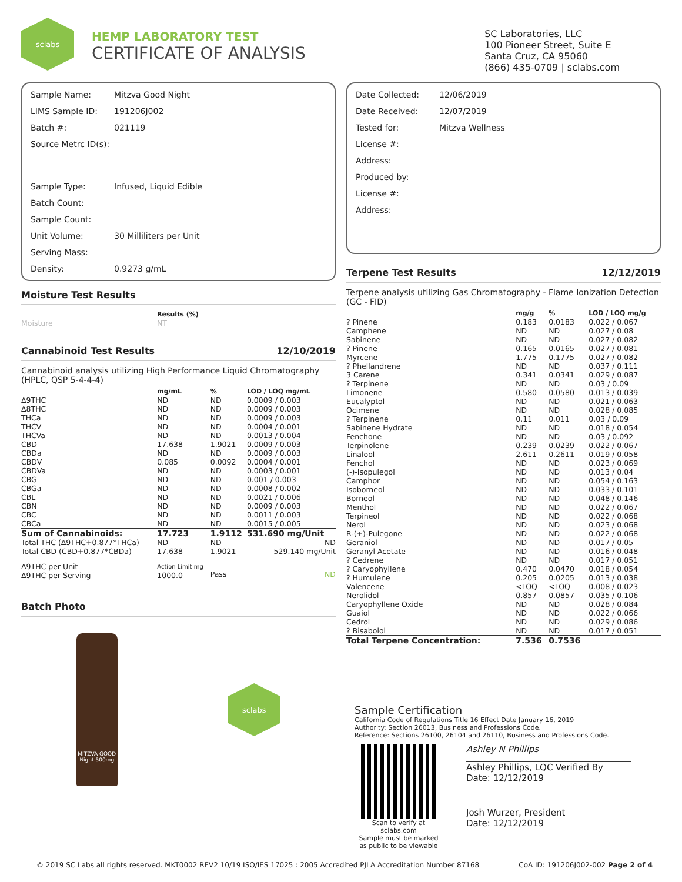sclabs
HEMP LABORATORY TEST
CERTIFICATE OF ANALYSIS
SC Laboratories, LLC
100 Pioneer Street, Suite E
Santa Cruz, CA 95060
(866) 435-0709 | sclabs.com
| Sample Name: | Mitzva Good Night |
| LIMS Sample ID: | 191206J002 |
| Batch #: | 021119 |
| Source Metrc ID(s): | |
| Sample Type: | Infused, Liquid Edible |
| Batch Count: | |
| Sample Count: | |
| Unit Volume: | 30 Milliliters per Unit |
| Serving Mass: | |
| Density: | 0.9273 g/mL |
Moisture Test Results
| | Results (%) |
| --- | --- |
| Moisture | NT |
Cannabinoid Test Results 12/10/2019
Cannabinoid analysis utilizing High Performance Liquid Chromatography (HPLC, QSP 5-4-4-4)
| | mg/mL | % | LOD / LOQ mg/mL |
| --- | --- | --- | --- |
| Δ9THC | ND | ND | 0.0009 / 0.003 |
| Δ8THC | ND | ND | 0.0009 / 0.003 |
| THCa | ND | ND | 0.0009 / 0.003 |
| THCV | ND | ND | 0.0004 / 0.001 |
| THCVa | ND | ND | 0.0013 / 0.004 |
| CBD | 17.638 | 1.9021 | 0.0009 / 0.003 |
| CBDa | ND | ND | 0.0009 / 0.003 |
| CBDV | 0.085 | 0.0092 | 0.0004 / 0.001 |
| CBDVa | ND | ND | 0.0003 / 0.001 |
| CBG | ND | ND | 0.001 / 0.003 |
| CBGa | ND | ND | 0.0008 / 0.002 |
| CBL | ND | ND | 0.0021 / 0.006 |
| CBN | ND | ND | 0.0009 / 0.003 |
| CBC | ND | ND | 0.0011 / 0.003 |
| CBCa | ND | ND | 0.0015 / 0.005 |
| Sum of Cannabinoids: | 17.723 | 1.9112 | 531.690 mg/Unit |
| Total THC (Δ9THC+0.877*THCa) | ND | ND | ND |
| Total CBD (CBD+0.877*CBDa) | 17.638 | 1.9021 | 529.140 mg/Unit |
| Δ9THC per Unit Δ9THC per Serving | Action Limit mg 1000.0 | Pass | ND |
Batch Photo
MITZVA GOOD Night 500mg
sclabs
| Date Collected: | 12/06/2019 |
| Date Received: | 12/07/2019 |
| Tested for: | Mitzva Wellness |
| License #: | |
| Address: | |
| Produced by: | |
| License #: | |
| Address: | |
Terpene Test Results 12/12/2019
Terpene analysis utilizing Gas Chromatography - Flame Ionization Detection (GC - FID)
| | mg/g | % | LOD / LOQ mg/g |
| --- | --- | --- | --- |
| ? Pinene | 0.183 | 0.0183 | 0.022 / 0.067 |
| Camphene | ND | ND | 0.027 / 0.08 |
| Sabinene | ND | ND | 0.027 / 0.082 |
| ? Pinene | 0.165 | 0.0165 | 0.027 / 0.081 |
| Myrcene | 1.775 | 0.1775 | 0.027 / 0.082 |
| ? Phellandrene | ND | ND | 0.037 / 0.111 |
| 3 Carene | 0.341 | 0.0341 | 0.029 / 0.087 |
| ? Terpinene | ND | ND | 0.03 / 0.09 |
| Limonene | 0.580 | 0.0580 | 0.013 / 0.039 |
| Eucalyptol | ND | ND | 0.021 / 0.063 |
| Ocimene | ND | ND | 0.028 / 0.085 |
| ? Terpinene | 0.11 | 0.011 | 0.03 / 0.09 |
| Sabinene Hydrate | ND | ND | 0.018 / 0.054 |
| Fenchone | ND | ND | 0.03 / 0.092 |
| Terpinolene | 0.239 | 0.0239 | 0.022 / 0.067 |
| Linalool | 2.611 | 0.2611 | 0.019 / 0.058 |
| Fenchol | ND | ND | 0.023 / 0.069 |
| (-)-Isopulegol | ND | ND | 0.013 / 0.04 |
| Camphor | ND | ND | 0.054 / 0.163 |
| Isoborneol | ND | ND | 0.033 / 0.101 |
| Borneol | ND | ND | 0.048 / 0.146 |
| Menthol | ND | ND | 0.022 / 0.067 |
| Terpineol | ND | ND | 0.022 / 0.068 |
| Nerol | ND | ND | 0.023 / 0.068 |
| R-(+)-Pulegone | ND | ND | 0.022 / 0.068 |
| Geraniol | ND | ND | 0.017 / 0.05 |
| Geranyl Acetate | ND | ND | 0.016 / 0.048 |
| ? Cedrene | ND | ND | 0.017 / 0.051 |
| ? Caryophyllene | 0.470 | 0.0470 | 0.018 / 0.054 |
| ? Humulene | 0.205 | 0.0205 | 0.013 / 0.038 |
| Valencene | <LOQ | <LOQ | 0.008 / 0.023 |
| Nerolidol | 0.857 | 0.0857 | 0.035 / 0.106 |
| Caryophyllene Oxide | ND | ND | 0.028 / 0.084 |
| Guaiol | ND | ND | 0.022 / 0.066 |
| Cedrol | ND | ND | 0.029 / 0.086 |
| ? Bisabolol | ND | ND | 0.017 / 0.051 |
| Total Terpene Concentration: | 7.536 | 0.7536 | |
Sample Certification
California Code of Regulations Title 16 Effect Date January 16, 2019
Authority: Section 26013, Business and Professions Code.
Reference: Sections 26100, 26104 and 26110, Business and Professions Code.
Scan to verify at sclabs.com
Sample must be marked as public to be viewable
Ashley N Phillips
Ashley Phillips, LQC Verified By
Date: 12/12/2019
Josh Wurzer, President
Date: 12/12/2019
© 2019 SC Labs all rights reserved. MKT0002 REV2 10/19 ISO/IES 17025 : 2005 Accredited PJLA Accreditation Number 87168 CoA ID: 191206J002-002 Page 2 of 4